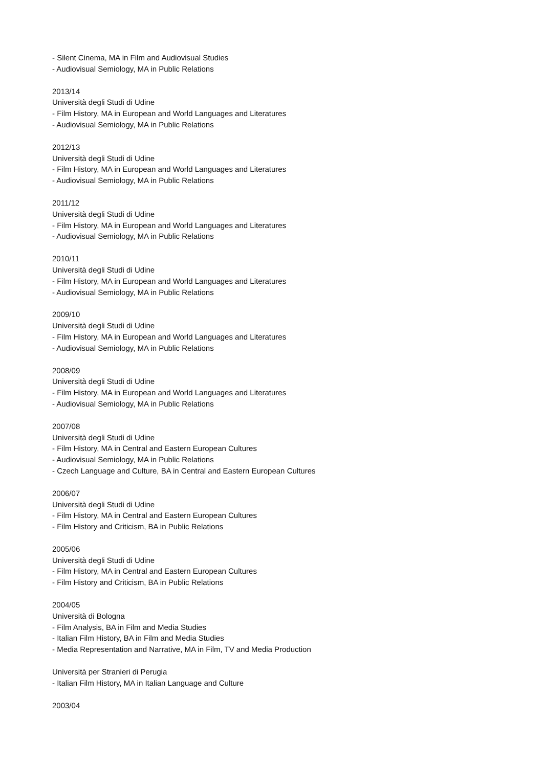- Silent Cinema, MA in Film and Audiovisual Studies
- Audiovisual Semiology, MA in Public Relations
2013/14
Università degli Studi di Udine
- Film History, MA in European and World Languages and Literatures
- Audiovisual Semiology, MA in Public Relations
2012/13
Università degli Studi di Udine
- Film History, MA in European and World Languages and Literatures
- Audiovisual Semiology, MA in Public Relations
2011/12
Università degli Studi di Udine
- Film History, MA in European and World Languages and Literatures
- Audiovisual Semiology, MA in Public Relations
2010/11
Università degli Studi di Udine
- Film History, MA in European and World Languages and Literatures
- Audiovisual Semiology, MA in Public Relations
2009/10
Università degli Studi di Udine
- Film History, MA in European and World Languages and Literatures
- Audiovisual Semiology, MA in Public Relations
2008/09
Università degli Studi di Udine
- Film History, MA in European and World Languages and Literatures
- Audiovisual Semiology, MA in Public Relations
2007/08
Università degli Studi di Udine
- Film History, MA in Central and Eastern European Cultures
- Audiovisual Semiology, MA in Public Relations
- Czech Language and Culture, BA in Central and Eastern European Cultures
2006/07
Università degli Studi di Udine
- Film History, MA in Central and Eastern European Cultures
- Film History and Criticism, BA in Public Relations
2005/06
Università degli Studi di Udine
- Film History, MA in Central and Eastern European Cultures
- Film History and Criticism, BA in Public Relations
2004/05
Università di Bologna
- Film Analysis, BA in Film and Media Studies
- Italian Film History, BA in Film and Media Studies
- Media Representation and Narrative, MA in Film, TV and Media Production
Università per Stranieri di Perugia
- Italian Film History, MA in Italian Language and Culture
2003/04